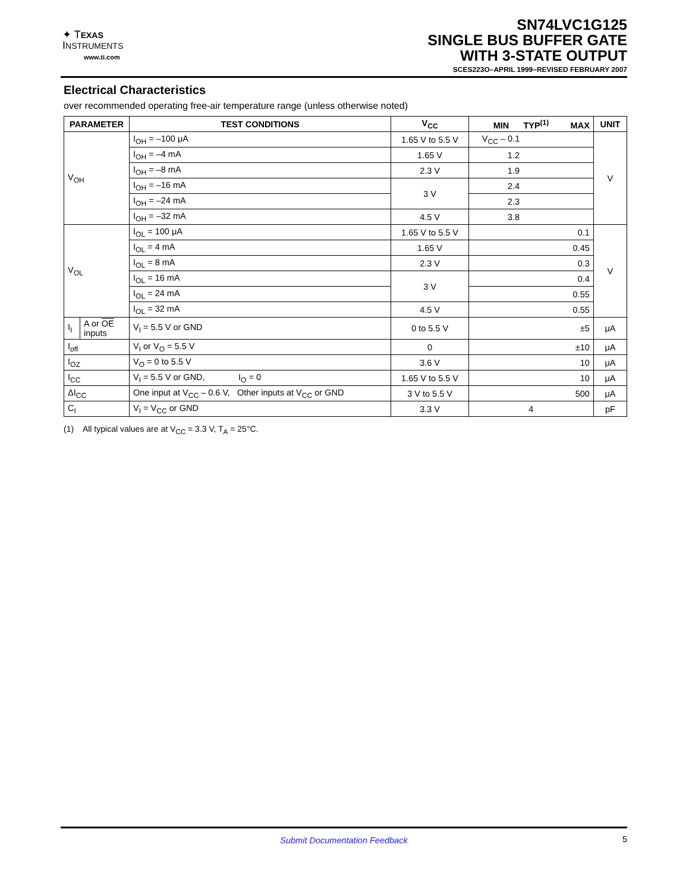✦ T EXAS
INSTRUMENTS
www.ti.com
SN74LVC1G125
SINGLE BUS BUFFER GATE
WITH 3-STATE OUTPUT
SCES223O–APRIL 1999–REVISED FEBRUARY 2007
Electrical Characteristics
over recommended operating free-air temperature range (unless otherwise noted)
| PARAMETER | | TEST CONDITIONS | V<sub>CC</sub> | MIN TYP<sup>(1)</sup> MAX | UNIT |
| --- | --- | --- | --- | --- | --- |
| V<sub>OH</sub> | | I<sub>OH</sub> = –100 μA | 1.65 V to 5.5 V | V<sub>CC</sub> – 0.1 | V |
| | | I<sub>OH</sub> = –4 mA | 1.65 V | 1.2 | |
| | | I<sub>OH</sub> = –8 mA | 2.3 V | 1.9 | |
| | | I<sub>OH</sub> = –16 mA | 3 V | 2.4 | |
| | | I<sub>OH</sub> = –24 mA | | 2.3 | |
| | | I<sub>OH</sub> = –32 mA | 4.5 V | 3.8 | |
| V<sub>OL</sub> | | I<sub>OL</sub> = 100 μA | 1.65 V to 5.5 V | 0.1 | V |
| | | I<sub>OL</sub> = 4 mA | 1.65 V | 0.45 | |
| | | I<sub>OL</sub> = 8 mA | 2.3 V | 0.3 | |
| | | I<sub>OL</sub> = 16 mA | 3 V | 0.4 | |
| | | I<sub>OL</sub> = 24 mA | | 0.55 | |
| | | I<sub>OL</sub> = 32 mA | 4.5 V | 0.55 | |
| I<sub>I</sub> | A or OE inputs | V<sub>I</sub> = 5.5 V or GND | 0 to 5.5 V | ±5 | μA |
| I<sub>off</sub> | | V<sub>I</sub> or V<sub>O</sub> = 5.5 V | 0 | ±10 | μA |
| I<sub>OZ</sub> | | V<sub>O</sub> = 0 to 5.5 V | 3.6 V | 10 | μA |
| I<sub>CC</sub> | | V<sub>I</sub> = 5.5 V or GND, I<sub>O</sub> = 0 | 1.65 V to 5.5 V | 10 | μA |
| ΔI<sub>CC</sub> | | One input at V<sub>CC</sub> – 0.6 V, Other inputs at V<sub>CC</sub> or GND | 3 V to 5.5 V | 500 | μA |
| C<sub>I</sub> | | V<sub>I</sub> = V<sub>CC</sub> or GND | 3.3 V | 4 | pF |
(1) All typical values are at V<sub>CC</sub> = 3.3 V, T<sub>A</sub> = 25°C.
Submit Documentation Feedback 5